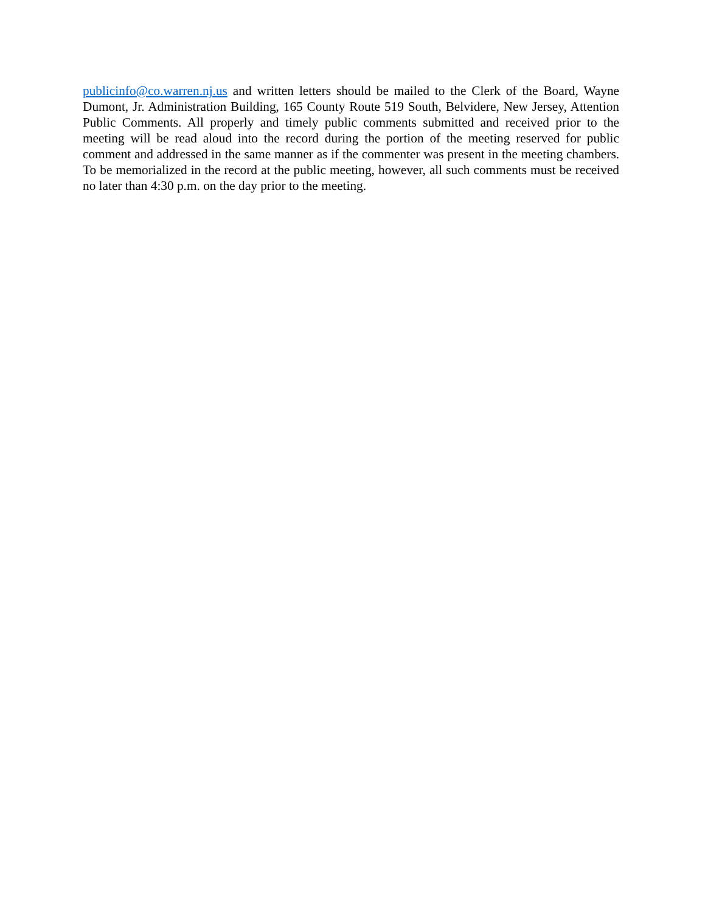publicinfo@co.warren.nj.us and written letters should be mailed to the Clerk of the Board, Wayne Dumont, Jr. Administration Building, 165 County Route 519 South, Belvidere, New Jersey, Attention Public Comments. All properly and timely public comments submitted and received prior to the meeting will be read aloud into the record during the portion of the meeting reserved for public comment and addressed in the same manner as if the commenter was present in the meeting chambers. To be memorialized in the record at the public meeting, however, all such comments must be received no later than 4:30 p.m. on the day prior to the meeting.